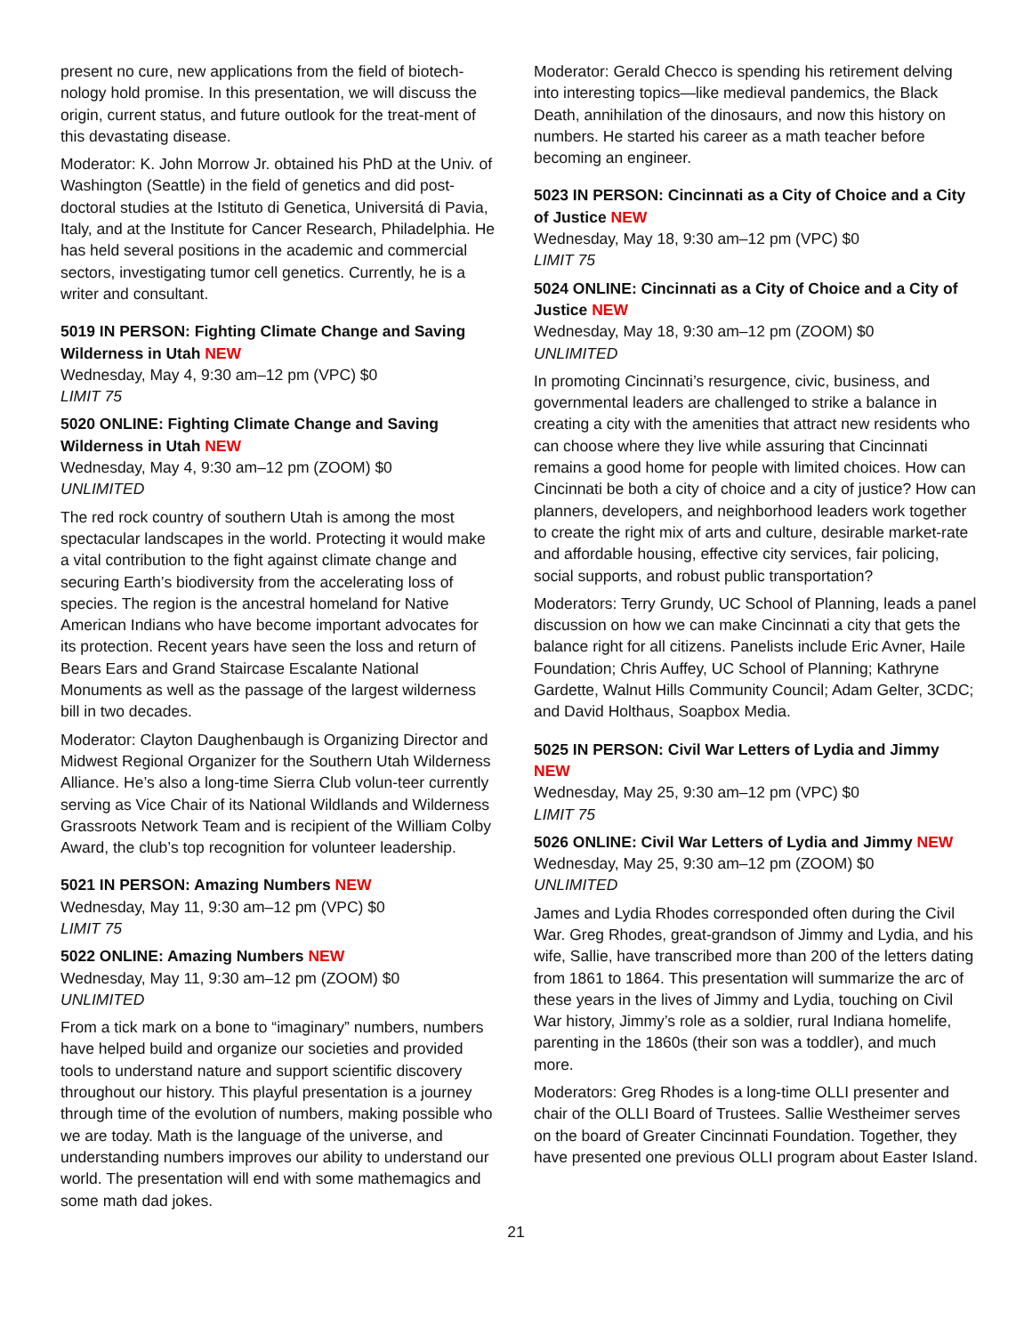present no cure, new applications from the field of biotech-nology hold promise. In this presentation, we will discuss the origin, current status, and future outlook for the treat-ment of this devastating disease.
Moderator: K. John Morrow Jr. obtained his PhD at the Univ. of Washington (Seattle) in the field of genetics and did post-doctoral studies at the Istituto di Genetica, Universitá di Pavia, Italy, and at the Institute for Cancer Research, Philadelphia. He has held several positions in the academic and commercial sectors, investigating tumor cell genetics. Currently, he is a writer and consultant.
5019 IN PERSON: Fighting Climate Change and Saving Wilderness in Utah NEW
Wednesday, May 4, 9:30 am–12 pm (VPC) $0
LIMIT 75
5020 ONLINE: Fighting Climate Change and Saving Wilderness in Utah NEW
Wednesday, May 4, 9:30 am–12 pm (ZOOM) $0
UNLIMITED
The red rock country of southern Utah is among the most spectacular landscapes in the world. Protecting it would make a vital contribution to the fight against climate change and securing Earth’s biodiversity from the accelerating loss of species. The region is the ancestral homeland for Native American Indians who have become important advocates for its protection. Recent years have seen the loss and return of Bears Ears and Grand Staircase Escalante National Monuments as well as the passage of the largest wilderness bill in two decades.
Moderator: Clayton Daughenbaugh is Organizing Director and Midwest Regional Organizer for the Southern Utah Wilderness Alliance. He’s also a long-time Sierra Club volun-teer currently serving as Vice Chair of its National Wildlands and Wilderness Grassroots Network Team and is recipient of the William Colby Award, the club’s top recognition for volunteer leadership.
5021 IN PERSON: Amazing Numbers NEW
Wednesday, May 11, 9:30 am–12 pm (VPC) $0
LIMIT 75
5022 ONLINE: Amazing Numbers NEW
Wednesday, May 11, 9:30 am–12 pm (ZOOM) $0
UNLIMITED
From a tick mark on a bone to “imaginary” numbers, numbers have helped build and organize our societies and provided tools to understand nature and support scientific discovery throughout our history. This playful presentation is a journey through time of the evolution of numbers, making possible who we are today. Math is the language of the universe, and understanding numbers improves our ability to understand our world. The presentation will end with some mathemagics and some math dad jokes.
Moderator: Gerald Checco is spending his retirement delving into interesting topics—like medieval pandemics, the Black Death, annihilation of the dinosaurs, and now this history on numbers. He started his career as a math teacher before becoming an engineer.
5023 IN PERSON: Cincinnati as a City of Choice and a City of Justice NEW
Wednesday, May 18, 9:30 am–12 pm (VPC) $0
LIMIT 75
5024 ONLINE: Cincinnati as a City of Choice and a City of Justice NEW
Wednesday, May 18, 9:30 am–12 pm (ZOOM) $0
UNLIMITED
In promoting Cincinnati’s resurgence, civic, business, and governmental leaders are challenged to strike a balance in creating a city with the amenities that attract new residents who can choose where they live while assuring that Cincinnati remains a good home for people with limited choices. How can Cincinnati be both a city of choice and a city of justice? How can planners, developers, and neighborhood leaders work together to create the right mix of arts and culture, desirable market-rate and affordable housing, effective city services, fair policing, social supports, and robust public transportation?
Moderators: Terry Grundy, UC School of Planning, leads a panel discussion on how we can make Cincinnati a city that gets the balance right for all citizens. Panelists include Eric Avner, Haile Foundation; Chris Auffey, UC School of Planning; Kathryne Gardette, Walnut Hills Community Council; Adam Gelter, 3CDC; and David Holthaus, Soapbox Media.
5025 IN PERSON: Civil War Letters of Lydia and Jimmy NEW
Wednesday, May 25, 9:30 am–12 pm (VPC) $0
LIMIT 75
5026 ONLINE: Civil War Letters of Lydia and Jimmy NEW
Wednesday, May 25, 9:30 am–12 pm (ZOOM) $0
UNLIMITED
James and Lydia Rhodes corresponded often during the Civil War. Greg Rhodes, great-grandson of Jimmy and Lydia, and his wife, Sallie, have transcribed more than 200 of the letters dating from 1861 to 1864. This presentation will summarize the arc of these years in the lives of Jimmy and Lydia, touching on Civil War history, Jimmy’s role as a soldier, rural Indiana homelife, parenting in the 1860s (their son was a toddler), and much more.
Moderators: Greg Rhodes is a long-time OLLI presenter and chair of the OLLI Board of Trustees. Sallie Westheimer serves on the board of Greater Cincinnati Foundation. Together, they have presented one previous OLLI program about Easter Island.
21